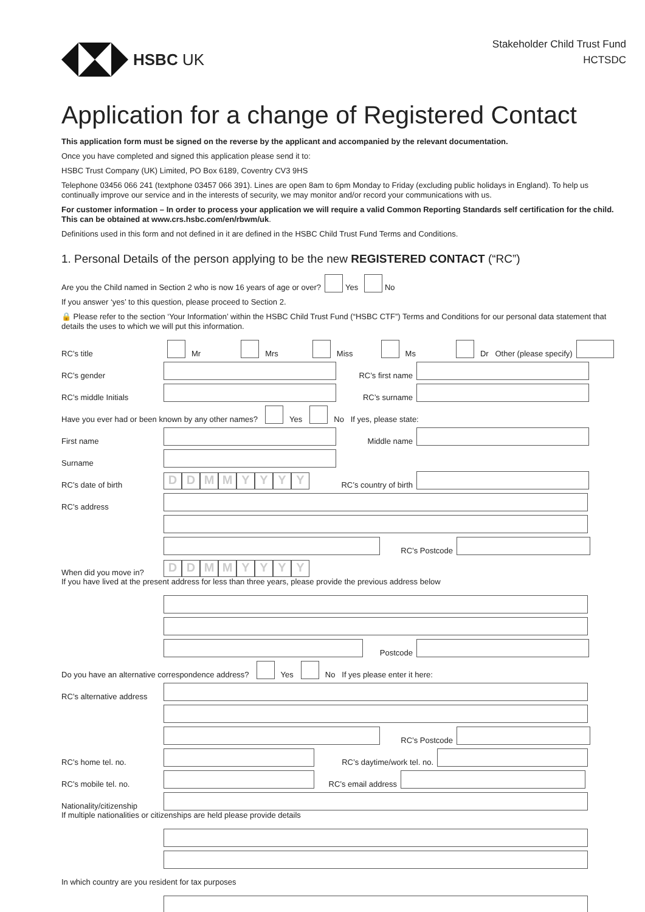HSBC UK
Stakeholder Child Trust Fund
HCTSDC
Application for a change of Registered Contact
This application form must be signed on the reverse by the applicant and accompanied by the relevant documentation.
Once you have completed and signed this application please send it to:
HSBC Trust Company (UK) Limited, PO Box 6189, Coventry CV3 9HS
Telephone 03456 066 241 (textphone 03457 066 391). Lines are open 8am to 6pm Monday to Friday (excluding public holidays in England). To help us continually improve our service and in the interests of security, we may monitor and/or record your communications with us.
For customer information – In order to process your application we will require a valid Common Reporting Standards self certification for the child. This can be obtained at www.crs.hsbc.com/en/rbwm/uk.
Definitions used in this form and not defined in it are defined in the HSBC Child Trust Fund Terms and Conditions.
1. Personal Details of the person applying to be the new REGISTERED CONTACT (“RC”)
Are you the Child named in Section 2 who is now 16 years of age or over? Yes No
If you answer ‘yes’ to this question, please proceed to Section 2.
🔒 Please refer to the section ‘Your Information’ within the HSBC Child Trust Fund (“HSBC CTF”) Terms and Conditions for our personal data statement that details the uses to which we will put this information.
RC’s title Mr Mrs Miss Ms Dr Other (please specify)
RC’s gender RC’s first name
RC’s middle Initials RC’s surname
Have you ever had or been known by any other names? Yes No If yes, please state:
First name Middle name
Surname
RC’s date of birth DDMMYYYY RC’s country of birth
RC’s address
RC’s Postcode
When did you move in? DDMMYYYY
If you have lived at the present address for less than three years, please provide the previous address below
Postcode
Do you have an alternative correspondence address? Yes No If yes please enter it here:
RC’s alternative address
RC’s Postcode
RC’s home tel. no. RC’s daytime/work tel. no.
RC’s mobile tel. no. RC’s email address
Nationality/citizenship
If multiple nationalities or citizenships are held please provide details
In which country are you resident for tax purposes